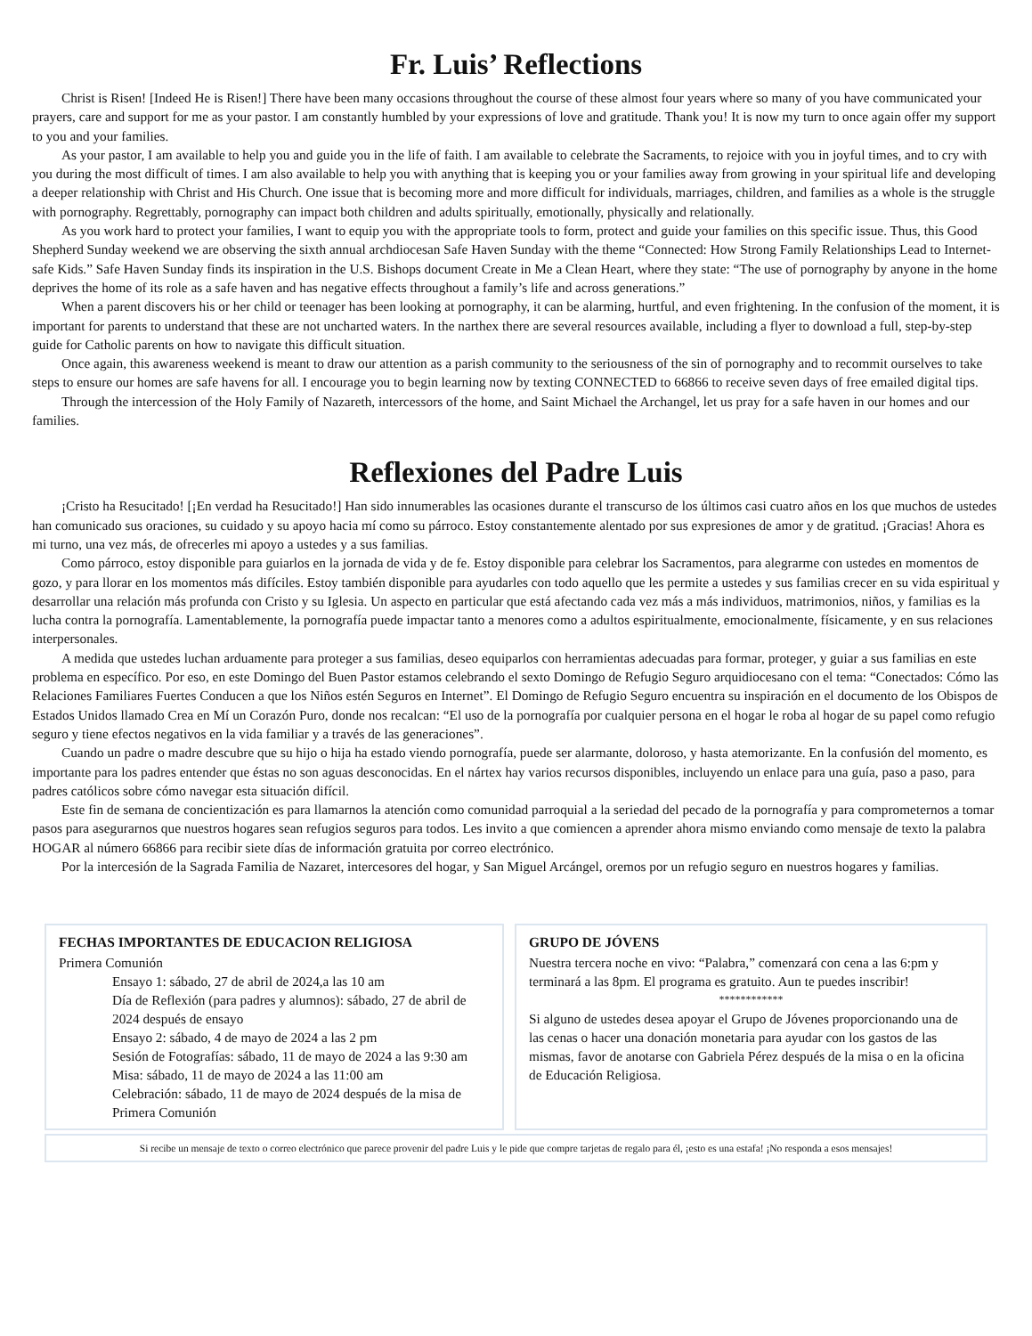Fr. Luis’ Reflections
Christ is Risen! [Indeed He is Risen!] There have been many occasions throughout the course of these almost four years where so many of you have communicated your prayers, care and support for me as your pastor. I am constantly humbled by your expressions of love and gratitude. Thank you! It is now my turn to once again offer my support to you and your families.
As your pastor, I am available to help you and guide you in the life of faith. I am available to celebrate the Sacraments, to rejoice with you in joyful times, and to cry with you during the most difficult of times. I am also available to help you with anything that is keeping you or your families away from growing in your spiritual life and developing a deeper relationship with Christ and His Church. One issue that is becoming more and more difficult for individuals, marriages, children, and families as a whole is the struggle with pornography. Regrettably, pornography can impact both children and adults spiritually, emotionally, physically and relationally.
As you work hard to protect your families, I want to equip you with the appropriate tools to form, protect and guide your families on this specific issue. Thus, this Good Shepherd Sunday weekend we are observing the sixth annual archdiocesan Safe Haven Sunday with the theme “Connected: How Strong Family Relationships Lead to Internet-safe Kids.” Safe Haven Sunday finds its inspiration in the U.S. Bishops document Create in Me a Clean Heart, where they state: “The use of pornography by anyone in the home deprives the home of its role as a safe haven and has negative effects throughout a family’s life and across generations.”
When a parent discovers his or her child or teenager has been looking at pornography, it can be alarming, hurtful, and even frightening. In the confusion of the moment, it is important for parents to understand that these are not uncharted waters. In the narthex there are several resources available, including a flyer to download a full, step-by-step guide for Catholic parents on how to navigate this difficult situation.
Once again, this awareness weekend is meant to draw our attention as a parish community to the seriousness of the sin of pornography and to recommit ourselves to take steps to ensure our homes are safe havens for all. I encourage you to begin learning now by texting CONNECTED to 66866 to receive seven days of free emailed digital tips.
Through the intercession of the Holy Family of Nazareth, intercessors of the home, and Saint Michael the Archangel, let us pray for a safe haven in our homes and our families.
Reflexiones del Padre Luis
¡Cristo ha Resucitado! [¡En verdad ha Resucitado!] Han sido innumerables las ocasiones durante el transcurso de los últimos casi cuatro años en los que muchos de ustedes han comunicado sus oraciones, su cuidado y su apoyo hacia mí como su párroco. Estoy constantemente alentado por sus expresiones de amor y de gratitud. ¡Gracias! Ahora es mi turno, una vez más, de ofrecerles mi apoyo a ustedes y a sus familias.
Como párroco, estoy disponible para guiarlos en la jornada de vida y de fe. Estoy disponible para celebrar los Sacramentos, para alegrarme con ustedes en momentos de gozo, y para llorar en los momentos más difíciles. Estoy también disponible para ayudarles con todo aquello que les permite a ustedes y sus familias crecer en su vida espiritual y desarrollar una relación más profunda con Cristo y su Iglesia. Un aspecto en particular que está afectando cada vez más a más individuos, matrimonios, niños, y familias es la lucha contra la pornografía. Lamentablemente, la pornografía puede impactar tanto a menores como a adultos espiritualmente, emocionalmente, físicamente, y en sus relaciones interpersonales.
A medida que ustedes luchan arduamente para proteger a sus familias, deseo equiparlos con herramientas adecuadas para formar, proteger, y guiar a sus familias en este problema en específico. Por eso, en este Domingo del Buen Pastor estamos celebrando el sexto Domingo de Refugio Seguro arquidiocesano con el tema: “Conectados: Cómo las Relaciones Familiares Fuertes Conducen a que los Niños estén Seguros en Internet”. El Domingo de Refugio Seguro encuentra su inspiración en el documento de los Obispos de Estados Unidos llamado Crea en Mí un Corazón Puro, donde nos recalcan: “El uso de la pornografía por cualquier persona en el hogar le roba al hogar de su papel como refugio seguro y tiene efectos negativos en la vida familiar y a través de las generaciones”.
Cuando un padre o madre descubre que su hijo o hija ha estado viendo pornografía, puede ser alarmante, doloroso, y hasta atemorizante. En la confusión del momento, es importante para los padres entender que éstas no son aguas desconocidas. En el nártex hay varios recursos disponibles, incluyendo un enlace para una guía, paso a paso, para padres católicos sobre cómo navegar esta situación difícil.
Este fin de semana de concientización es para llamarnos la atención como comunidad parroquial a la seriedad del pecado de la pornografía y para comprometernos a tomar pasos para asegurarnos que nuestros hogares sean refugios seguros para todos. Les invito a que comiencen a aprender ahora mismo enviando como mensaje de texto la palabra HOGAR al número 66866 para recibir siete días de información gratuita por correo electrónico.
Por la intercesión de la Sagrada Familia de Nazaret, intercesores del hogar, y San Miguel Arcángel, oremos por un refugio seguro en nuestros hogares y familias.
FECHAS IMPORTANTES DE EDUCACION RELIGIOSA
Primera Comunión
Ensayo 1: sábado, 27 de abril de 2024,a las 10 am
Día de Reflexión (para padres y alumnos): sábado, 27 de abril de 2024 después de ensayo
Ensayo 2: sábado, 4 de mayo de 2024 a las 2 pm
Sesión de Fotografías: sábado, 11 de mayo de 2024 a las 9:30 am
Misa: sábado, 11 de mayo de 2024 a las 11:00 am
Celebración: sábado, 11 de mayo de 2024 después de la misa de Primera Comunión
GRUPO DE JÓVENS
Nuestra tercera noche en vivo: “Palabra,” comenzará con cena a las 6:pm y terminará a las 8pm. El programa es gratuito. Aun te puedes inscribir!
************
Si alguno de ustedes desea apoyar el Grupo de Jóvenes proporcionando una de las cenas o hacer una donación monetaria para ayudar con los gastos de las mismas, favor de anotarse con Gabriela Pérez después de la misa o en la oficina de Educación Religiosa.
Si recibe un mensaje de texto o correo electrónico que parece provenir del padre Luis y le pide que compre tarjetas de regalo para él, ¡esto es una estafa! ¡No responda a esos mensajes!